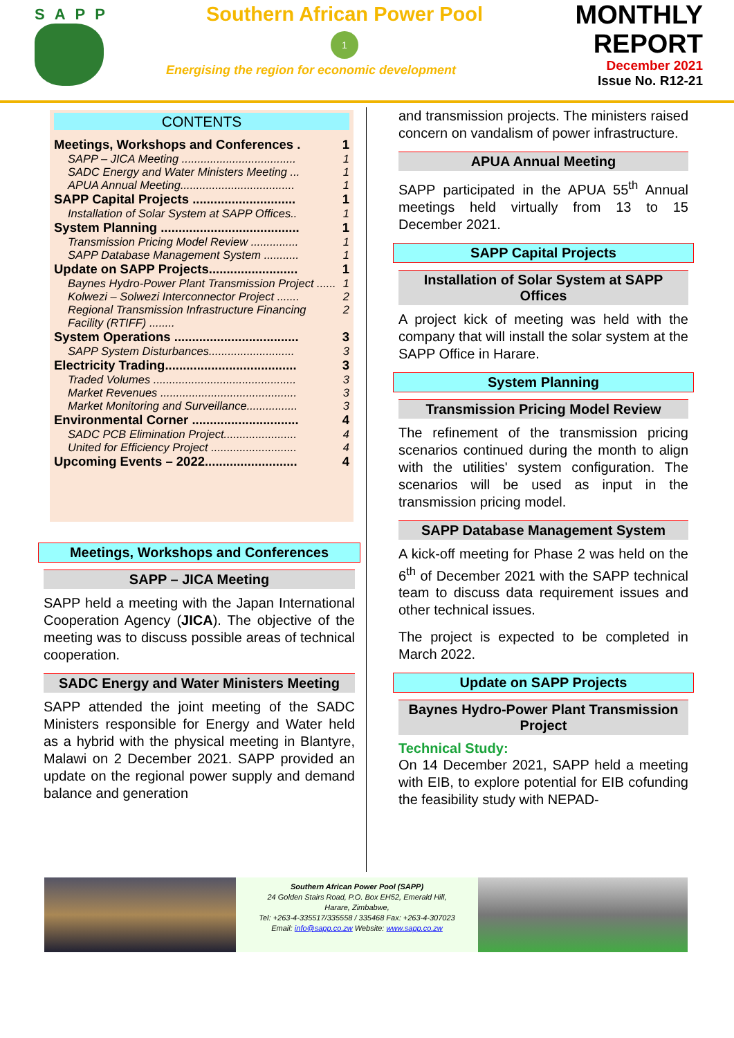SAPP
Southern African Power Pool
1
Energising the region for economic development
MONTHLY
REPORT
December 2021
Issue No. R12-21
CONTENTS
Meetings, Workshops and Conferences . 1
SAPP – JICA Meeting .................................... 1
SADC Energy and Water Ministers Meeting ... 1
APUA Annual Meeting.................................... 1
SAPP Capital Projects ............................. 1
Installation of Solar System at SAPP Offices.. 1
System Planning ....................................... 1
Transmission Pricing Model Review ............... 1
SAPP Database Management System ........... 1
Update on SAPP Projects......................... 1
Baynes Hydro-Power Plant Transmission Project ...... 1
Kolwezi – Solwezi Interconnector Project ....... 2
Regional Transmission Infrastructure Financing Facility (RTIFF) ........ 2
System Operations ................................... 3
SAPP System Disturbances........................... 3
Electricity Trading..................................... 3
Traded Volumes ............................................. 3
Market Revenues ........................................... 3
Market Monitoring and Surveillance................ 3
Environmental Corner .............................. 4
SADC PCB Elimination Project....................... 4
United for Efficiency Project ........................... 4
Upcoming Events – 2022.......................... 4
Meetings, Workshops and Conferences
SAPP – JICA Meeting
SAPP held a meeting with the Japan International Cooperation Agency (JICA). The objective of the meeting was to discuss possible areas of technical cooperation.
SADC Energy and Water Ministers Meeting
SAPP attended the joint meeting of the SADC Ministers responsible for Energy and Water held as a hybrid with the physical meeting in Blantyre, Malawi on 2 December 2021. SAPP provided an update on the regional power supply and demand balance and generation
and transmission projects. The ministers raised concern on vandalism of power infrastructure.
APUA Annual Meeting
SAPP participated in the APUA 55<sup>th</sup> Annual meetings held virtually from 13 to 15 December 2021.
SAPP Capital Projects
Installation of Solar System at SAPP Offices
A project kick of meeting was held with the company that will install the solar system at the SAPP Office in Harare.
System Planning
Transmission Pricing Model Review
The refinement of the transmission pricing scenarios continued during the month to align with the utilities' system configuration. The scenarios will be used as input in the transmission pricing model.
SAPP Database Management System
A kick-off meeting for Phase 2 was held on the 6<sup>th</sup> of December 2021 with the SAPP technical team to discuss data requirement issues and other technical issues.
The project is expected to be completed in March 2022.
Update on SAPP Projects
Baynes Hydro-Power Plant Transmission Project
Technical Study:
On 14 December 2021, SAPP held a meeting with EIB, to explore potential for EIB cofunding the feasibility study with NEPAD-
Southern African Power Pool (SAPP)
24 Golden Stairs Road, P.O. Box EH52, Emerald Hill,
Harare, Zimbabwe,
Tel: +263-4-335517/335558 / 335468 Fax: +263-4-307023
Email: info@sapp.co.zw Website: www.sapp.co.zw